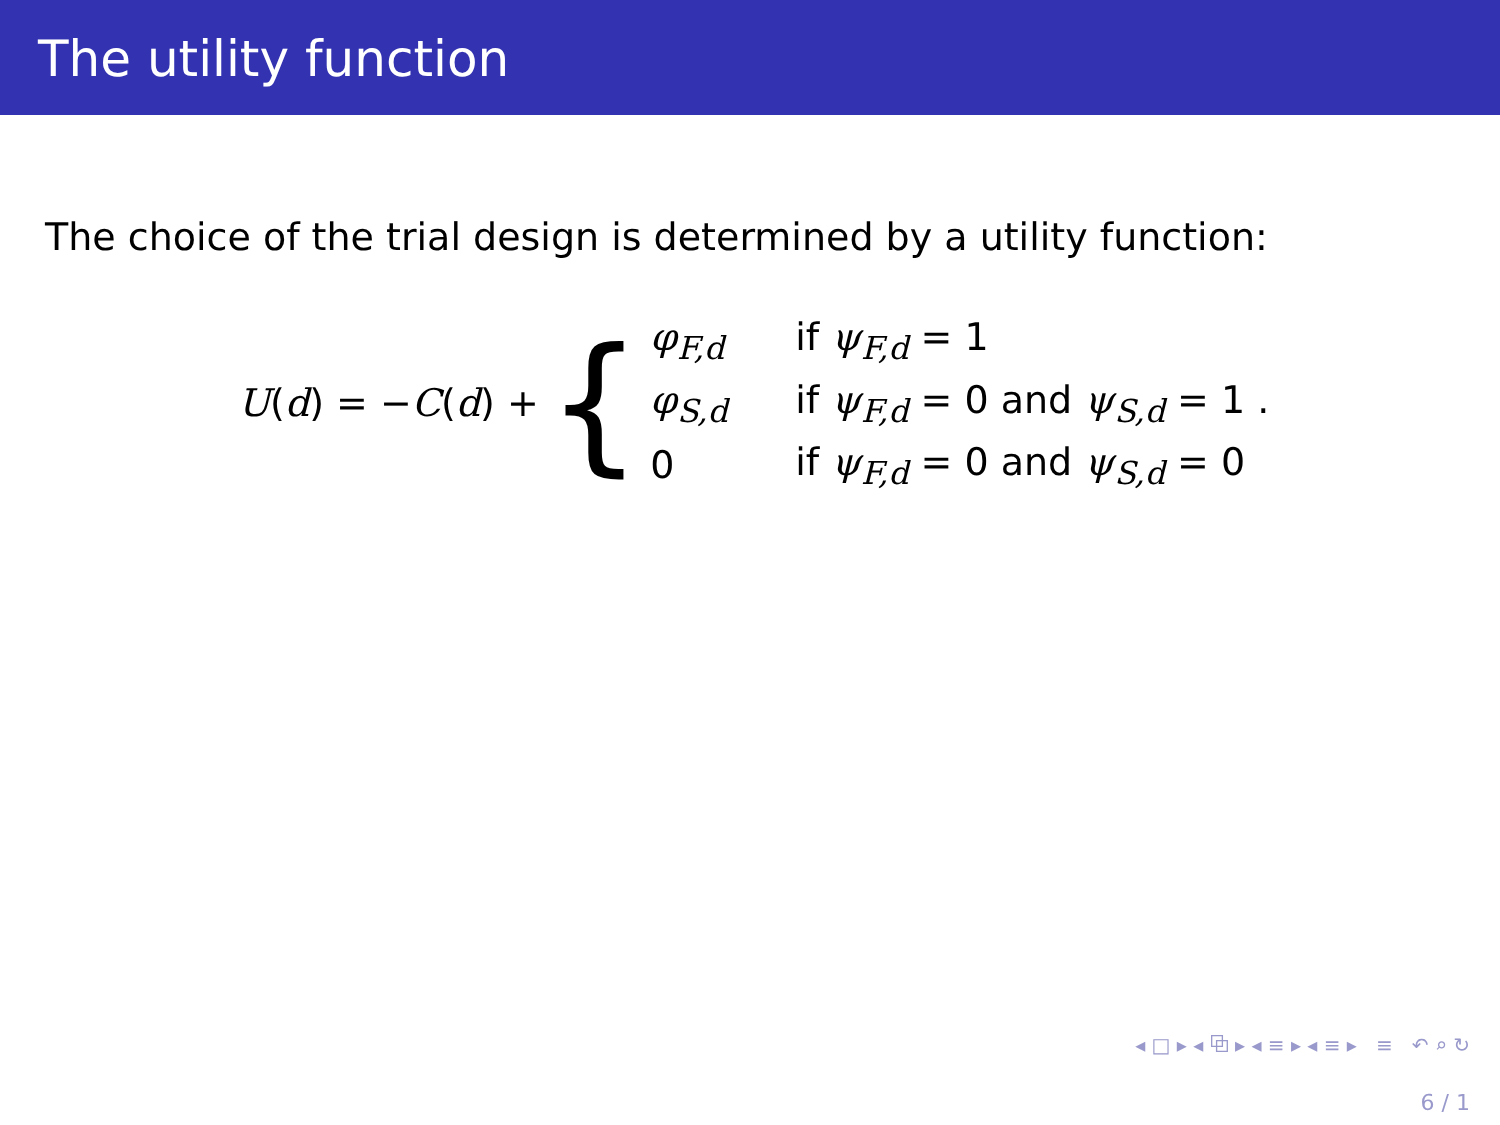The utility function
The choice of the trial design is determined by a utility function:
U(d) = −C(d) + {
| φ<sub>F,d</sub> | if ψ<sub>F,d</sub> = 1 |
| φ<sub>S,d</sub> | if ψ<sub>F,d</sub> = 0 and ψ<sub>S,d</sub> = 1 . |
| 0 | if ψ<sub>F,d</sub> = 0 and ψ<sub>S,d</sub> = 0 |
◂ □ ▸ ◂ ⧉ ▸ ◂ ≡ ▸ ◂ ≡ ▸ ≡ ↶ ⌕ ↻
6 / 1